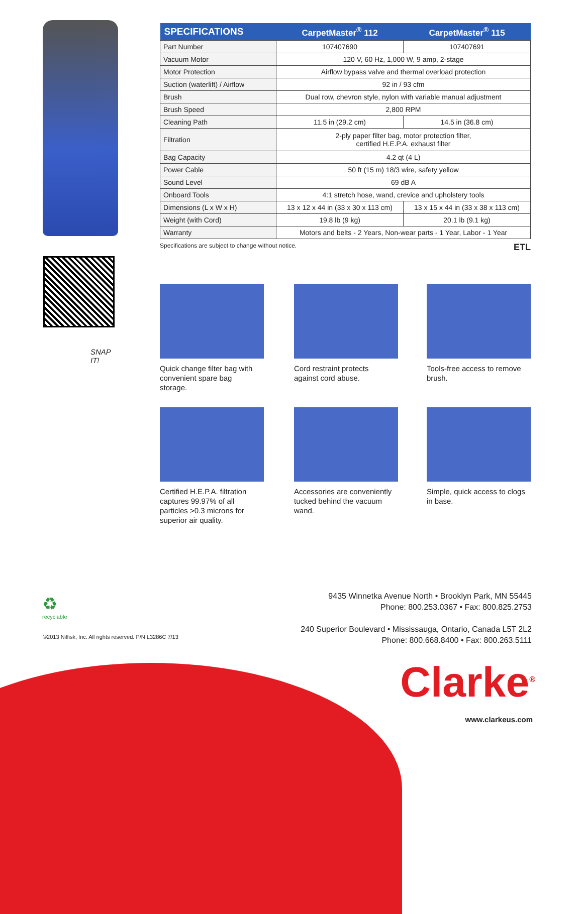SNAP IT!
| SPECIFICATIONS | CarpetMaster<sup>®</sup> 112 | CarpetMaster<sup>®</sup> 115 |
| --- | --- | --- |
| Part Number | 107407690 | 107407691 |
| Vacuum Motor | 120 V, 60 Hz, 1,000 W, 9 amp, 2-stage | |
| Motor Protection | Airflow bypass valve and thermal overload protection | |
| Suction (waterlift) / Airflow | 92 in / 93 cfm | |
| Brush | Dual row, chevron style, nylon with variable manual adjustment | |
| Brush Speed | 2,800 RPM | |
| Cleaning Path | 11.5 in (29.2 cm) | 14.5 in (36.8 cm) |
| Filtration | 2-ply paper filter bag, motor protection filter, certified H.E.P.A. exhaust filter | |
| Bag Capacity | 4.2 qt (4 L) | |
| Power Cable | 50 ft (15 m) 18/3 wire, safety yellow | |
| Sound Level | 69 dB A | |
| Onboard Tools | 4:1 stretch hose, wand, crevice and upholstery tools | |
| Dimensions (L x W x H) | 13 x 12 x 44 in (33 x 30 x 113 cm) | 13 x 15 x 44 in (33 x 38 x 113 cm) |
| Weight (with Cord) | 19.8 lb (9 kg) | 20.1 lb (9.1 kg) |
| Warranty | Motors and belts - 2 Years, Non-wear parts - 1 Year, Labor - 1 Year | |
Specifications are subject to change without notice. ETL
Quick change filter bag with convenient spare bag storage.
Cord restraint protects against cord abuse.
Tools-free access to remove brush.
Certified H.E.P.A. filtration captures 99.97% of all particles >0.3 microns for superior air quality.
Accessories are conveniently tucked behind the vacuum wand.
Simple, quick access to clogs in base.
♻
recyclable
©2013 Nilfisk, Inc. All rights reserved. P/N L3286C 7/13
9435 Winnetka Avenue North • Brooklyn Park, MN 55445
Phone: 800.253.0367 • Fax: 800.825.2753
240 Superior Boulevard • Mississauga, Ontario, Canada L5T 2L2
Phone: 800.668.8400 • Fax: 800.263.5111
Clarke<sup>®</sup>
www.clarkeus.com